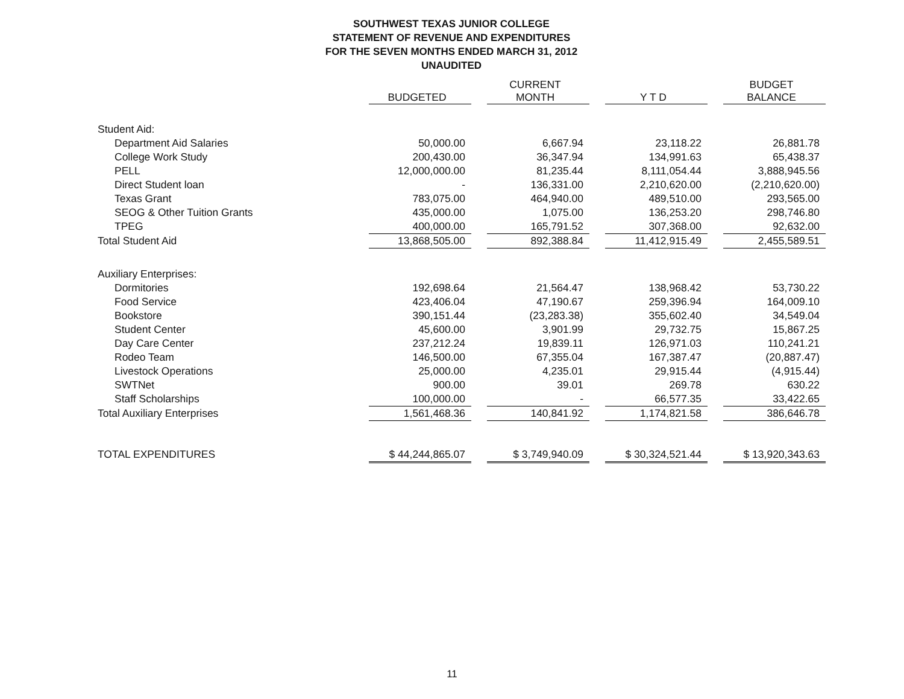SOUTHWEST TEXAS JUNIOR COLLEGE
STATEMENT OF REVENUE AND EXPENDITURES
FOR THE SEVEN MONTHS ENDED MARCH 31, 2012
UNAUDITED
| | BUDGETED | | CURRENT MONTH | | Y T D | | BUDGET BALANCE |
| --- | --- | --- | --- | --- | --- | --- | --- |
| Student Aid: | | | | | | | |
| Department Aid Salaries | 50,000.00 | | 6,667.94 | | 23,118.22 | | 26,881.78 |
| College Work Study | 200,430.00 | | 36,347.94 | | 134,991.63 | | 65,438.37 |
| PELL | 12,000,000.00 | | 81,235.44 | | 8,111,054.44 | | 3,888,945.56 |
| Direct Student loan | - | | 136,331.00 | | 2,210,620.00 | | (2,210,620.00) |
| Texas Grant | 783,075.00 | | 464,940.00 | | 489,510.00 | | 293,565.00 |
| SEOG & Other Tuition Grants | 435,000.00 | | 1,075.00 | | 136,253.20 | | 298,746.80 |
| TPEG | 400,000.00 | | 165,791.52 | | 307,368.00 | | 92,632.00 |
| Total Student Aid | 13,868,505.00 | | 892,388.84 | | 11,412,915.49 | | 2,455,589.51 |
| Auxiliary Enterprises: | | | | | | | |
| Dormitories | 192,698.64 | | 21,564.47 | | 138,968.42 | | 53,730.22 |
| Food Service | 423,406.04 | | 47,190.67 | | 259,396.94 | | 164,009.10 |
| Bookstore | 390,151.44 | | (23,283.38) | | 355,602.40 | | 34,549.04 |
| Student Center | 45,600.00 | | 3,901.99 | | 29,732.75 | | 15,867.25 |
| Day Care Center | 237,212.24 | | 19,839.11 | | 126,971.03 | | 110,241.21 |
| Rodeo Team | 146,500.00 | | 67,355.04 | | 167,387.47 | | (20,887.47) |
| Livestock Operations | 25,000.00 | | 4,235.01 | | 29,915.44 | | (4,915.44) |
| SWTNet | 900.00 | | 39.01 | | 269.78 | | 630.22 |
| Staff Scholarships | 100,000.00 | | - | | 66,577.35 | | 33,422.65 |
| Total Auxiliary Enterprises | 1,561,468.36 | | 140,841.92 | | 1,174,821.58 | | 386,646.78 |
| TOTAL EXPENDITURES | $ 44,244,865.07 | | $ 3,749,940.09 | | $ 30,324,521.44 | | $ 13,920,343.63 |
11